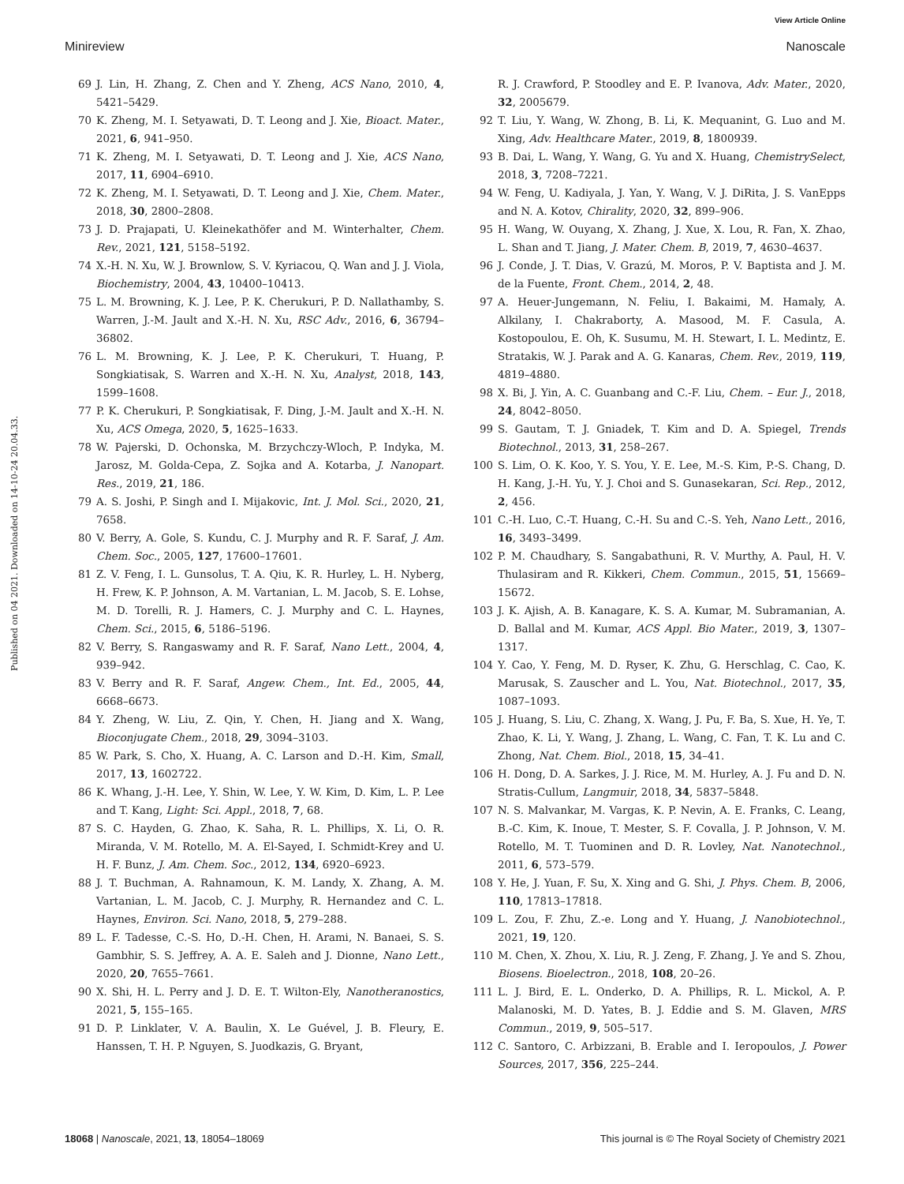View Article Online
Minireview Nanoscale
Published on 04 2021. Downloaded on 14-10-24 20.04.33.
69 J. Lin, H. Zhang, Z. Chen and Y. Zheng, ACS Nano, 2010, 4, 5421–5429.
70 K. Zheng, M. I. Setyawati, D. T. Leong and J. Xie, Bioact. Mater., 2021, 6, 941–950.
71 K. Zheng, M. I. Setyawati, D. T. Leong and J. Xie, ACS Nano, 2017, 11, 6904–6910.
72 K. Zheng, M. I. Setyawati, D. T. Leong and J. Xie, Chem. Mater., 2018, 30, 2800–2808.
73 J. D. Prajapati, U. Kleinekathöfer and M. Winterhalter, Chem. Rev., 2021, 121, 5158–5192.
74 X.-H. N. Xu, W. J. Brownlow, S. V. Kyriacou, Q. Wan and J. J. Viola, Biochemistry, 2004, 43, 10400–10413.
75 L. M. Browning, K. J. Lee, P. K. Cherukuri, P. D. Nallathamby, S. Warren, J.-M. Jault and X.-H. N. Xu, RSC Adv., 2016, 6, 36794–36802.
76 L. M. Browning, K. J. Lee, P. K. Cherukuri, T. Huang, P. Songkiatisak, S. Warren and X.-H. N. Xu, Analyst, 2018, 143, 1599–1608.
77 P. K. Cherukuri, P. Songkiatisak, F. Ding, J.-M. Jault and X.-H. N. Xu, ACS Omega, 2020, 5, 1625–1633.
78 W. Pajerski, D. Ochonska, M. Brzychczy-Wloch, P. Indyka, M. Jarosz, M. Golda-Cepa, Z. Sojka and A. Kotarba, J. Nanopart. Res., 2019, 21, 186.
79 A. S. Joshi, P. Singh and I. Mijakovic, Int. J. Mol. Sci., 2020, 21, 7658.
80 V. Berry, A. Gole, S. Kundu, C. J. Murphy and R. F. Saraf, J. Am. Chem. Soc., 2005, 127, 17600–17601.
81 Z. V. Feng, I. L. Gunsolus, T. A. Qiu, K. R. Hurley, L. H. Nyberg, H. Frew, K. P. Johnson, A. M. Vartanian, L. M. Jacob, S. E. Lohse, M. D. Torelli, R. J. Hamers, C. J. Murphy and C. L. Haynes, Chem. Sci., 2015, 6, 5186–5196.
82 V. Berry, S. Rangaswamy and R. F. Saraf, Nano Lett., 2004, 4, 939–942.
83 V. Berry and R. F. Saraf, Angew. Chem., Int. Ed., 2005, 44, 6668–6673.
84 Y. Zheng, W. Liu, Z. Qin, Y. Chen, H. Jiang and X. Wang, Bioconjugate Chem., 2018, 29, 3094–3103.
85 W. Park, S. Cho, X. Huang, A. C. Larson and D.-H. Kim, Small, 2017, 13, 1602722.
86 K. Whang, J.-H. Lee, Y. Shin, W. Lee, Y. W. Kim, D. Kim, L. P. Lee and T. Kang, Light: Sci. Appl., 2018, 7, 68.
87 S. C. Hayden, G. Zhao, K. Saha, R. L. Phillips, X. Li, O. R. Miranda, V. M. Rotello, M. A. El-Sayed, I. Schmidt-Krey and U. H. F. Bunz, J. Am. Chem. Soc., 2012, 134, 6920–6923.
88 J. T. Buchman, A. Rahnamoun, K. M. Landy, X. Zhang, A. M. Vartanian, L. M. Jacob, C. J. Murphy, R. Hernandez and C. L. Haynes, Environ. Sci. Nano, 2018, 5, 279–288.
89 L. F. Tadesse, C.-S. Ho, D.-H. Chen, H. Arami, N. Banaei, S. S. Gambhir, S. S. Jeffrey, A. A. E. Saleh and J. Dionne, Nano Lett., 2020, 20, 7655–7661.
90 X. Shi, H. L. Perry and J. D. E. T. Wilton-Ely, Nanotheranostics, 2021, 5, 155–165.
91 D. P. Linklater, V. A. Baulin, X. Le Guével, J. B. Fleury, E. Hanssen, T. H. P. Nguyen, S. Juodkazis, G. Bryant,
R. J. Crawford, P. Stoodley and E. P. Ivanova, Adv. Mater., 2020, 32, 2005679.
92 T. Liu, Y. Wang, W. Zhong, B. Li, K. Mequanint, G. Luo and M. Xing, Adv. Healthcare Mater., 2019, 8, 1800939.
93 B. Dai, L. Wang, Y. Wang, G. Yu and X. Huang, ChemistrySelect, 2018, 3, 7208–7221.
94 W. Feng, U. Kadiyala, J. Yan, Y. Wang, V. J. DiRita, J. S. VanEpps and N. A. Kotov, Chirality, 2020, 32, 899–906.
95 H. Wang, W. Ouyang, X. Zhang, J. Xue, X. Lou, R. Fan, X. Zhao, L. Shan and T. Jiang, J. Mater. Chem. B, 2019, 7, 4630–4637.
96 J. Conde, J. T. Dias, V. Grazú, M. Moros, P. V. Baptista and J. M. de la Fuente, Front. Chem., 2014, 2, 48.
97 A. Heuer-Jungemann, N. Feliu, I. Bakaimi, M. Hamaly, A. Alkilany, I. Chakraborty, A. Masood, M. F. Casula, A. Kostopoulou, E. Oh, K. Susumu, M. H. Stewart, I. L. Medintz, E. Stratakis, W. J. Parak and A. G. Kanaras, Chem. Rev., 2019, 119, 4819–4880.
98 X. Bi, J. Yin, A. C. Guanbang and C.-F. Liu, Chem. – Eur. J., 2018, 24, 8042–8050.
99 S. Gautam, T. J. Gniadek, T. Kim and D. A. Spiegel, Trends Biotechnol., 2013, 31, 258–267.
100 S. Lim, O. K. Koo, Y. S. You, Y. E. Lee, M.-S. Kim, P.-S. Chang, D. H. Kang, J.-H. Yu, Y. J. Choi and S. Gunasekaran, Sci. Rep., 2012, 2, 456.
101 C.-H. Luo, C.-T. Huang, C.-H. Su and C.-S. Yeh, Nano Lett., 2016, 16, 3493–3499.
102 P. M. Chaudhary, S. Sangabathuni, R. V. Murthy, A. Paul, H. V. Thulasiram and R. Kikkeri, Chem. Commun., 2015, 51, 15669–15672.
103 J. K. Ajish, A. B. Kanagare, K. S. A. Kumar, M. Subramanian, A. D. Ballal and M. Kumar, ACS Appl. Bio Mater., 2019, 3, 1307–1317.
104 Y. Cao, Y. Feng, M. D. Ryser, K. Zhu, G. Herschlag, C. Cao, K. Marusak, S. Zauscher and L. You, Nat. Biotechnol., 2017, 35, 1087–1093.
105 J. Huang, S. Liu, C. Zhang, X. Wang, J. Pu, F. Ba, S. Xue, H. Ye, T. Zhao, K. Li, Y. Wang, J. Zhang, L. Wang, C. Fan, T. K. Lu and C. Zhong, Nat. Chem. Biol., 2018, 15, 34–41.
106 H. Dong, D. A. Sarkes, J. J. Rice, M. M. Hurley, A. J. Fu and D. N. Stratis-Cullum, Langmuir, 2018, 34, 5837–5848.
107 N. S. Malvankar, M. Vargas, K. P. Nevin, A. E. Franks, C. Leang, B.-C. Kim, K. Inoue, T. Mester, S. F. Covalla, J. P. Johnson, V. M. Rotello, M. T. Tuominen and D. R. Lovley, Nat. Nanotechnol., 2011, 6, 573–579.
108 Y. He, J. Yuan, F. Su, X. Xing and G. Shi, J. Phys. Chem. B, 2006, 110, 17813–17818.
109 L. Zou, F. Zhu, Z.-e. Long and Y. Huang, J. Nanobiotechnol., 2021, 19, 120.
110 M. Chen, X. Zhou, X. Liu, R. J. Zeng, F. Zhang, J. Ye and S. Zhou, Biosens. Bioelectron., 2018, 108, 20–26.
111 L. J. Bird, E. L. Onderko, D. A. Phillips, R. L. Mickol, A. P. Malanoski, M. D. Yates, B. J. Eddie and S. M. Glaven, MRS Commun., 2019, 9, 505–517.
112 C. Santoro, C. Arbizzani, B. Erable and I. Ieropoulos, J. Power Sources, 2017, 356, 225–244.
18068 | Nanoscale, 2021, 13, 18054–18069 This journal is © The Royal Society of Chemistry 2021